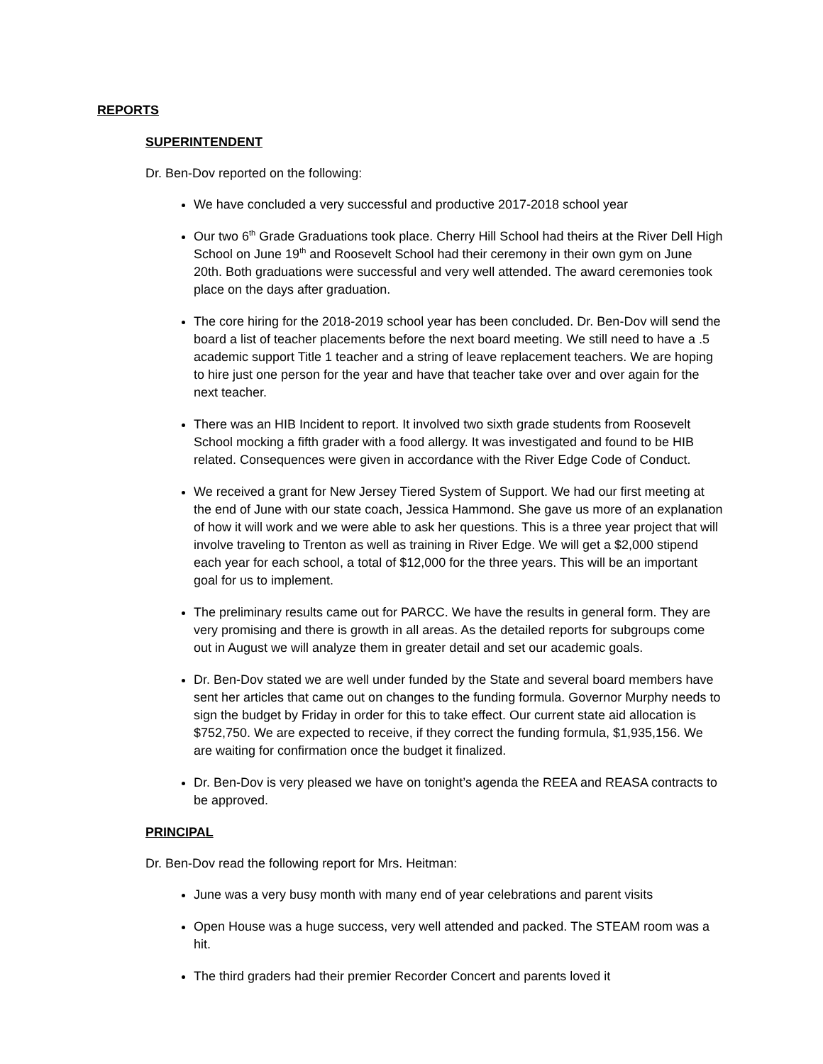REPORTS
SUPERINTENDENT
Dr. Ben-Dov reported on the following:
We have concluded a very successful and productive 2017-2018 school year
Our two 6<sup>th</sup> Grade Graduations took place. Cherry Hill School had theirs at the River Dell High School on June 19<sup>th</sup> and Roosevelt School had their ceremony in their own gym on June 20th. Both graduations were successful and very well attended. The award ceremonies took place on the days after graduation.
The core hiring for the 2018-2019 school year has been concluded. Dr. Ben-Dov will send the board a list of teacher placements before the next board meeting. We still need to have a .5 academic support Title 1 teacher and a string of leave replacement teachers. We are hoping to hire just one person for the year and have that teacher take over and over again for the next teacher.
There was an HIB Incident to report. It involved two sixth grade students from Roosevelt School mocking a fifth grader with a food allergy. It was investigated and found to be HIB related. Consequences were given in accordance with the River Edge Code of Conduct.
We received a grant for New Jersey Tiered System of Support. We had our first meeting at the end of June with our state coach, Jessica Hammond. She gave us more of an explanation of how it will work and we were able to ask her questions. This is a three year project that will involve traveling to Trenton as well as training in River Edge. We will get a $2,000 stipend each year for each school, a total of $12,000 for the three years. This will be an important goal for us to implement.
The preliminary results came out for PARCC. We have the results in general form. They are very promising and there is growth in all areas. As the detailed reports for subgroups come out in August we will analyze them in greater detail and set our academic goals.
Dr. Ben-Dov stated we are well under funded by the State and several board members have sent her articles that came out on changes to the funding formula. Governor Murphy needs to sign the budget by Friday in order for this to take effect. Our current state aid allocation is $752,750. We are expected to receive, if they correct the funding formula, $1,935,156. We are waiting for confirmation once the budget it finalized.
Dr. Ben-Dov is very pleased we have on tonight’s agenda the REEA and REASA contracts to be approved.
PRINCIPAL
Dr. Ben-Dov read the following report for Mrs. Heitman:
June was a very busy month with many end of year celebrations and parent visits
Open House was a huge success, very well attended and packed. The STEAM room was a hit.
The third graders had their premier Recorder Concert and parents loved it